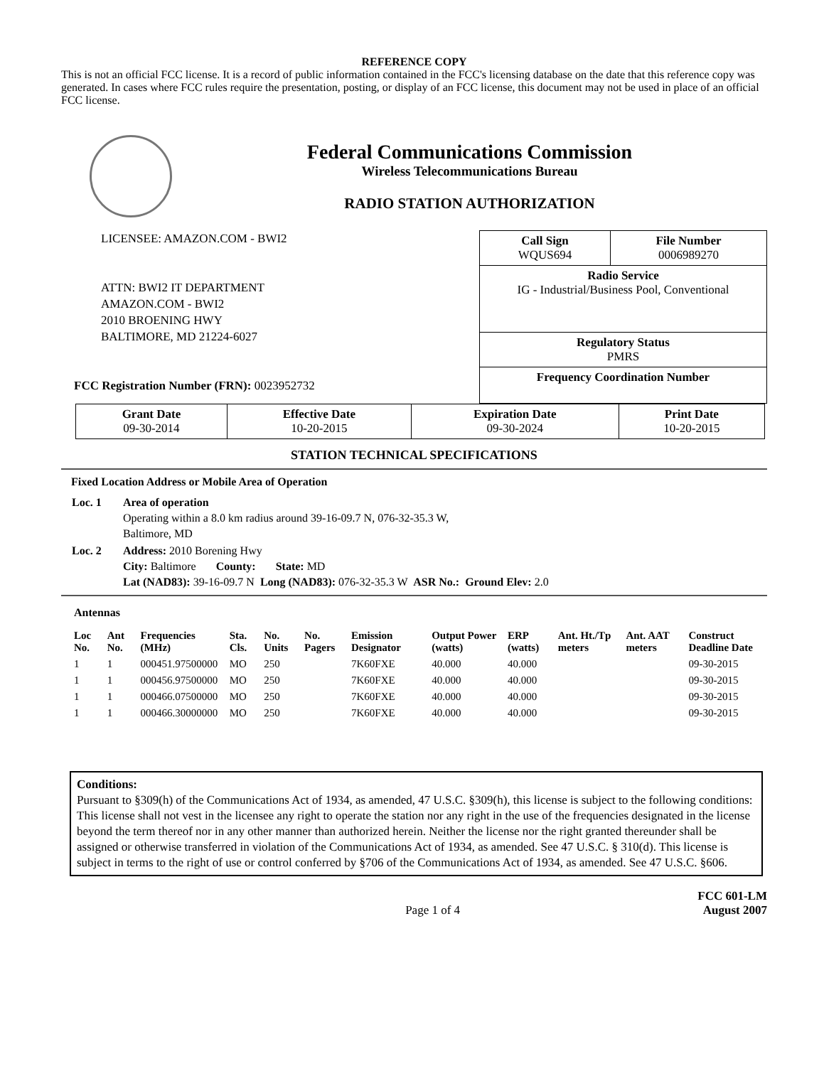REFERENCE COPY
This is not an official FCC license. It is a record of public information contained in the FCC's licensing database on the date that this reference copy was generated. In cases where FCC rules require the presentation, posting, or display of an FCC license, this document may not be used in place of an official FCC license.
Federal Communications Commission
Wireless Telecommunications Bureau
RADIO STATION AUTHORIZATION
LICENSEE: AMAZON.COM - BWI2
ATTN: BWI2 IT DEPARTMENT
AMAZON.COM - BWI2
2010 BROENING HWY
BALTIMORE, MD 21224-6027
FCC Registration Number (FRN): 0023952732
| Call Sign WQUS694 | File Number 0006989270 |
| Radio Service IG - Industrial/Business Pool, Conventional | |
| Regulatory Status PMRS | |
| Frequency Coordination Number | |
| Grant Date 09-30-2014 | Effective Date 10-20-2015 | Expiration Date 09-30-2024 | Print Date 10-20-2015 |
STATION TECHNICAL SPECIFICATIONS
Fixed Location Address or Mobile Area of Operation
| Loc. 1 | Area of operation Operating within a 8.0 km radius around 39-16-09.7 N, 076-32-35.3 W, Baltimore, MD |
| Loc. 2 | Address: 2010 Borening Hwy City: Baltimore County: State: MD Lat (NAD83): 39-16-09.7 N Long (NAD83): 076-32-35.3 W ASR No.: Ground Elev: 2.0 |
Antennas
| Loc No. | Ant No. | Frequencies (MHz) | Sta. Cls. | No. Units | No. Pagers | Emission Designator | Output Power (watts) | ERP (watts) | Ant. Ht./Tp meters | Ant. AAT meters | Construct Deadline Date |
| --- | --- | --- | --- | --- | --- | --- | --- | --- | --- | --- | --- |
| 1 | 1 | 000451.97500000 | MO | 250 | | 7K60FXE | 40.000 | 40.000 | | | 09-30-2015 |
| 1 | 1 | 000456.97500000 | MO | 250 | | 7K60FXE | 40.000 | 40.000 | | | 09-30-2015 |
| 1 | 1 | 000466.07500000 | MO | 250 | | 7K60FXE | 40.000 | 40.000 | | | 09-30-2015 |
| 1 | 1 | 000466.30000000 | MO | 250 | | 7K60FXE | 40.000 | 40.000 | | | 09-30-2015 |
Conditions:
Pursuant to §309(h) of the Communications Act of 1934, as amended, 47 U.S.C. §309(h), this license is subject to the following conditions: This license shall not vest in the licensee any right to operate the station nor any right in the use of the frequencies designated in the license beyond the term thereof nor in any other manner than authorized herein. Neither the license nor the right granted thereunder shall be assigned or otherwise transferred in violation of the Communications Act of 1934, as amended. See 47 U.S.C. § 310(d). This license is subject in terms to the right of use or control conferred by §706 of the Communications Act of 1934, as amended. See 47 U.S.C. §606.
Page 1 of 4 FCC 601-LM
August 2007